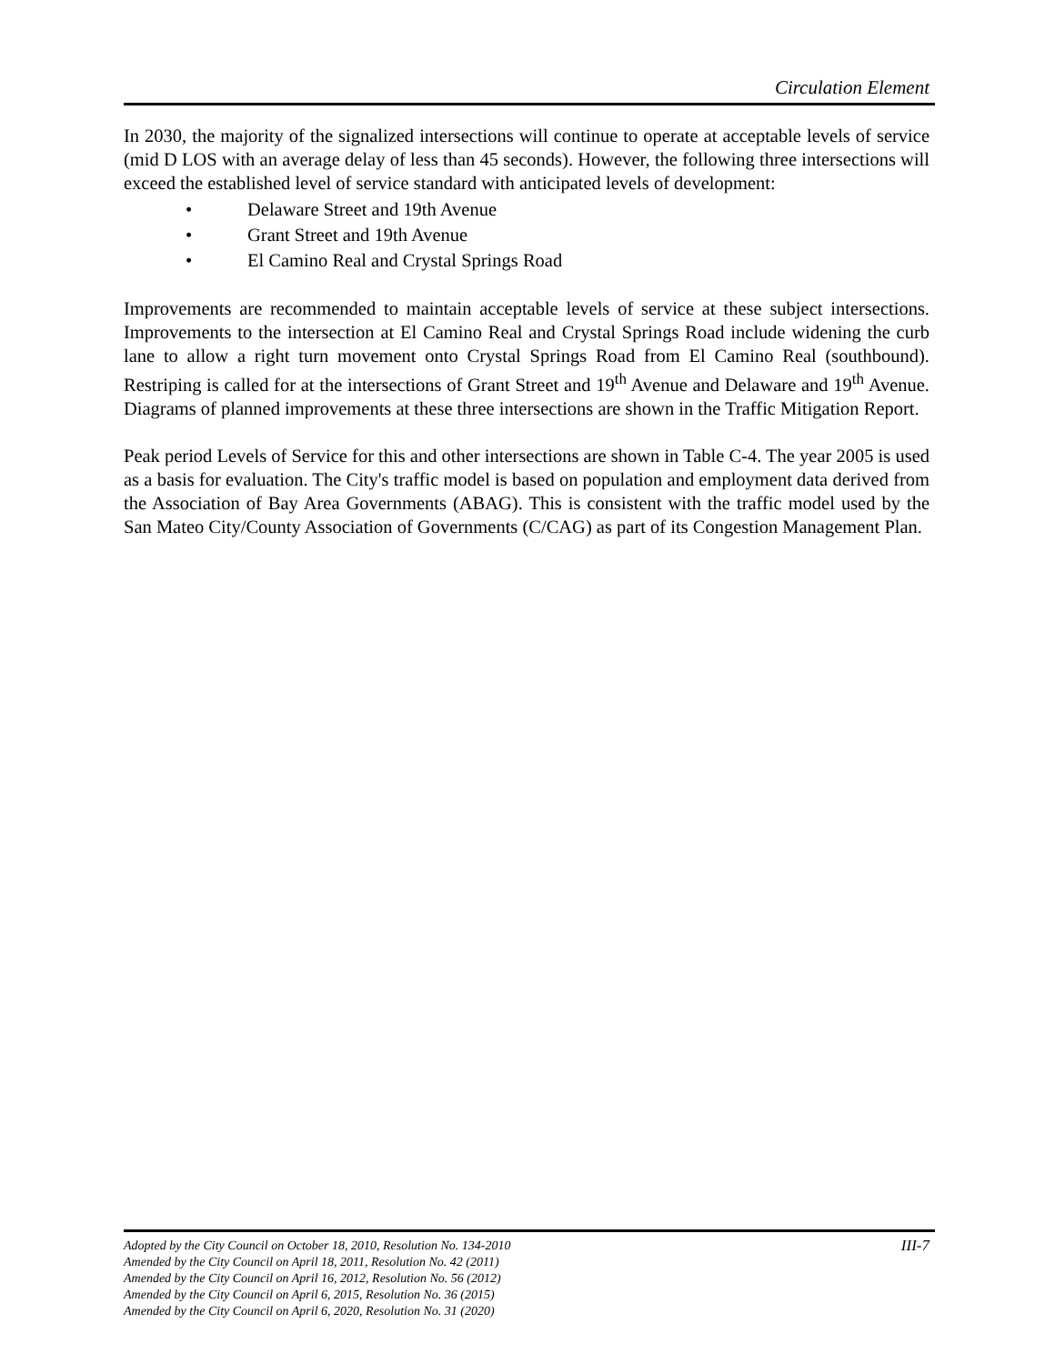Circulation Element
In 2030, the majority of the signalized intersections will continue to operate at acceptable levels of service (mid D LOS with an average delay of less than 45 seconds). However, the following three intersections will exceed the established level of service standard with anticipated levels of development:
• Delaware Street and 19th Avenue
• Grant Street and 19th Avenue
• El Camino Real and Crystal Springs Road
Improvements are recommended to maintain acceptable levels of service at these subject intersections. Improvements to the intersection at El Camino Real and Crystal Springs Road include widening the curb lane to allow a right turn movement onto Crystal Springs Road from El Camino Real (southbound). Restriping is called for at the intersections of Grant Street and 19<sup>th</sup> Avenue and Delaware and 19<sup>th</sup> Avenue. Diagrams of planned improvements at these three intersections are shown in the Traffic Mitigation Report.
Peak period Levels of Service for this and other intersections are shown in Table C-4. The year 2005 is used as a basis for evaluation. The City's traffic model is based on population and employment data derived from the Association of Bay Area Governments (ABAG). This is consistent with the traffic model used by the San Mateo City/County Association of Governments (C/CAG) as part of its Congestion Management Plan.
III-7 Adopted by the City Council on October 18, 2010, Resolution No. 134-2010
Amended by the City Council on April 18, 2011, Resolution No. 42 (2011)
Amended by the City Council on April 16, 2012, Resolution No. 56 (2012)
Amended by the City Council on April 6, 2015, Resolution No. 36 (2015)
Amended by the City Council on April 6, 2020, Resolution No. 31 (2020)